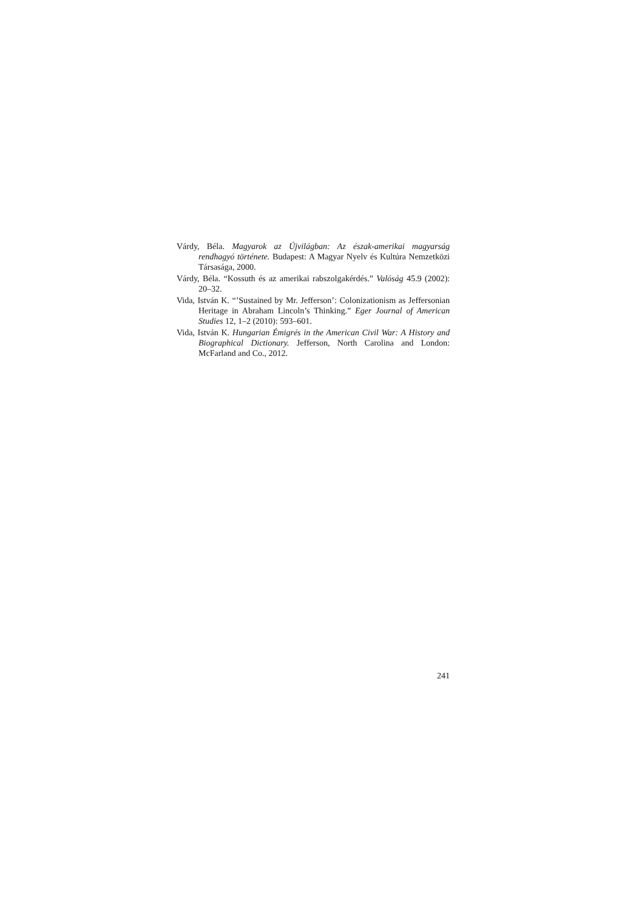Várdy, Béla. Magyarok az Újvilágban: Az észak-amerikai magyarság rendhagyó története. Budapest: A Magyar Nyelv és Kultúra Nemzetközi Társasága, 2000.
Várdy, Béla. “Kossuth és az amerikai rabszolgakérdés.” Valóság 45.9 (2002): 20–32.
Vida, István K. “’Sustained by Mr. Jefferson’: Colonizationism as Jeffersonian Heritage in Abraham Lincoln’s Thinking.” Eger Journal of American Studies 12, 1–2 (2010): 593–601.
Vida, István K. Hungarian Émigrés in the American Civil War: A History and Biographical Dictionary. Jefferson, North Carolina and London: McFarland and Co., 2012.
241